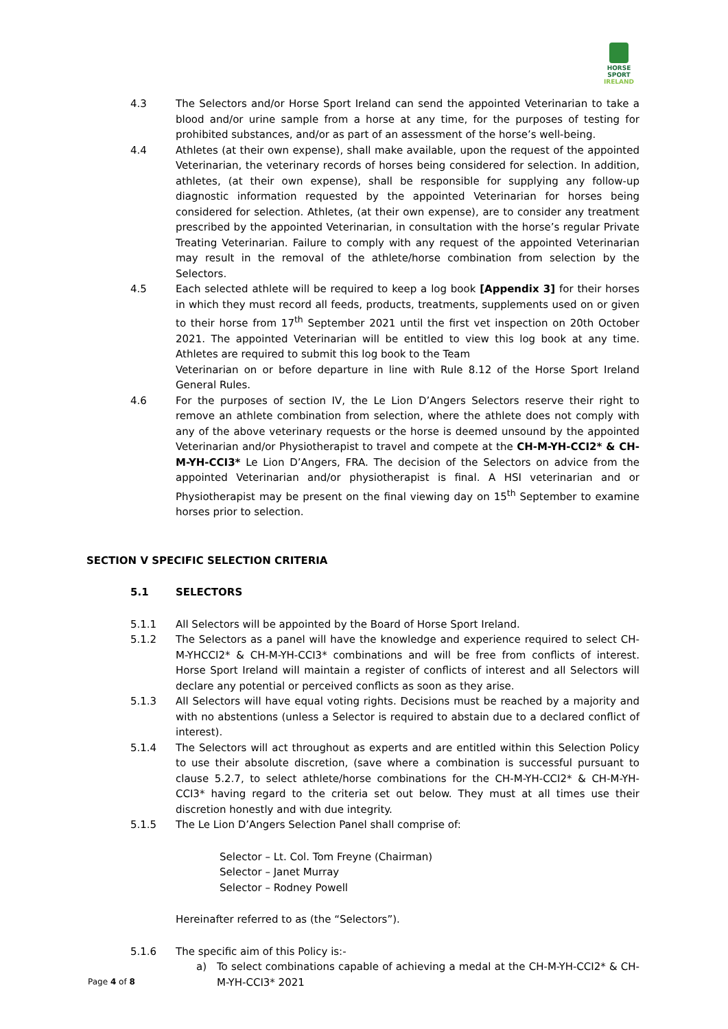HORSE SPORT
IRELAND
4.3 The Selectors and/or Horse Sport Ireland can send the appointed Veterinarian to take a blood and/or urine sample from a horse at any time, for the purposes of testing for prohibited substances, and/or as part of an assessment of the horse’s well-being.
4.4 Athletes (at their own expense), shall make available, upon the request of the appointed Veterinarian, the veterinary records of horses being considered for selection. In addition, athletes, (at their own expense), shall be responsible for supplying any follow-up diagnostic information requested by the appointed Veterinarian for horses being considered for selection. Athletes, (at their own expense), are to consider any treatment prescribed by the appointed Veterinarian, in consultation with the horse’s regular Private Treating Veterinarian. Failure to comply with any request of the appointed Veterinarian may result in the removal of the athlete/horse combination from selection by the Selectors.
4.5 Each selected athlete will be required to keep a log book [Appendix 3] for their horses in which they must record all feeds, products, treatments, supplements used on or given to their horse from 17<sup>th</sup> September 2021 until the first vet inspection on 20th October 2021. The appointed Veterinarian will be entitled to view this log book at any time. Athletes are required to submit this log book to the Team
Veterinarian on or before departure in line with Rule 8.12 of the Horse Sport Ireland General Rules.
4.6 For the purposes of section IV, the Le Lion D’Angers Selectors reserve their right to remove an athlete combination from selection, where the athlete does not comply with any of the above veterinary requests or the horse is deemed unsound by the appointed Veterinarian and/or Physiotherapist to travel and compete at the CH-M-YH-CCI2* & CH-M-YH-CCI3* Le Lion D’Angers, FRA. The decision of the Selectors on advice from the appointed Veterinarian and/or physiotherapist is final. A HSI veterinarian and or Physiotherapist may be present on the final viewing day on 15<sup>th</sup> September to examine horses prior to selection.
SECTION V SPECIFIC SELECTION CRITERIA
5.1 SELECTORS
5.1.1 All Selectors will be appointed by the Board of Horse Sport Ireland.
5.1.2 The Selectors as a panel will have the knowledge and experience required to select CH-M-YHCCI2* & CH-M-YH-CCI3* combinations and will be free from conflicts of interest. Horse Sport Ireland will maintain a register of conflicts of interest and all Selectors will declare any potential or perceived conflicts as soon as they arise.
5.1.3 All Selectors will have equal voting rights. Decisions must be reached by a majority and with no abstentions (unless a Selector is required to abstain due to a declared conflict of interest).
5.1.4 The Selectors will act throughout as experts and are entitled within this Selection Policy to use their absolute discretion, (save where a combination is successful pursuant to clause 5.2.7, to select athlete/horse combinations for the CH-M-YH-CCI2* & CH-M-YH-CCI3* having regard to the criteria set out below. They must at all times use their discretion honestly and with due integrity.
5.1.5 The Le Lion D’Angers Selection Panel shall comprise of:
Selector – Lt. Col. Tom Freyne (Chairman)
Selector – Janet Murray
Selector – Rodney Powell
Hereinafter referred to as (the “Selectors”).
5.1.6 The specific aim of this Policy is:-
a) To select combinations capable of achieving a medal at the CH-M-YH-CCI2* & CH-M-YH-CCI3* 2021
Page 4 of 8